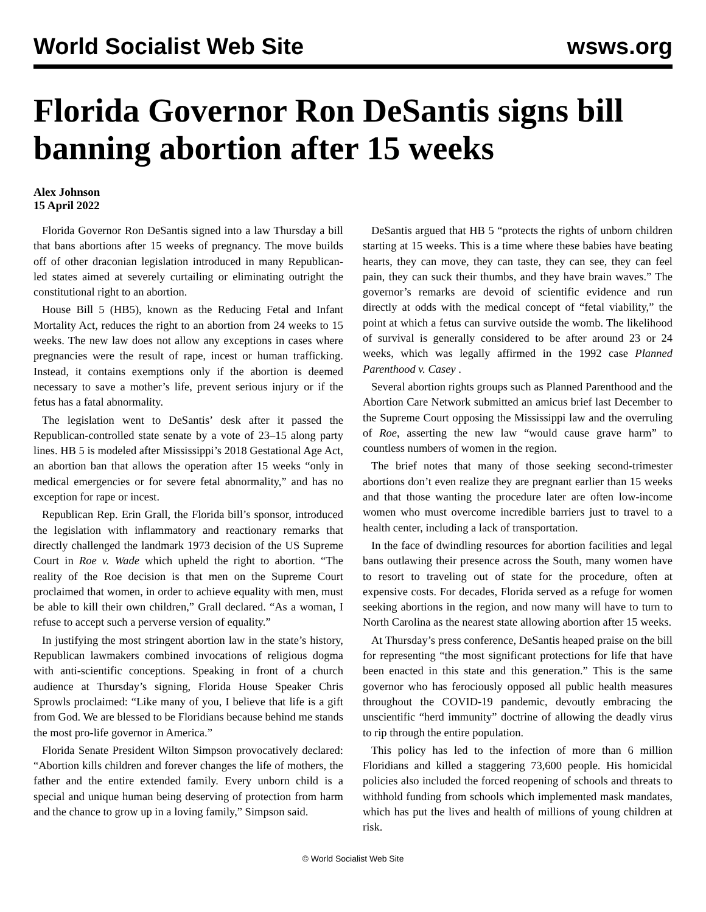World Socialist Web Site wsws.org
Florida Governor Ron DeSantis signs bill banning abortion after 15 weeks
Alex Johnson
15 April 2022
Florida Governor Ron DeSantis signed into a law Thursday a bill that bans abortions after 15 weeks of pregnancy. The move builds off of other draconian legislation introduced in many Republican-led states aimed at severely curtailing or eliminating outright the constitutional right to an abortion.
House Bill 5 (HB5), known as the Reducing Fetal and Infant Mortality Act, reduces the right to an abortion from 24 weeks to 15 weeks. The new law does not allow any exceptions in cases where pregnancies were the result of rape, incest or human trafficking. Instead, it contains exemptions only if the abortion is deemed necessary to save a mother’s life, prevent serious injury or if the fetus has a fatal abnormality.
The legislation went to DeSantis’ desk after it passed the Republican-controlled state senate by a vote of 23–15 along party lines. HB 5 is modeled after Mississippi’s 2018 Gestational Age Act, an abortion ban that allows the operation after 15 weeks “only in medical emergencies or for severe fetal abnormality,” and has no exception for rape or incest.
Republican Rep. Erin Grall, the Florida bill’s sponsor, introduced the legislation with inflammatory and reactionary remarks that directly challenged the landmark 1973 decision of the US Supreme Court in Roe v. Wade which upheld the right to abortion. “The reality of the Roe decision is that men on the Supreme Court proclaimed that women, in order to achieve equality with men, must be able to kill their own children,” Grall declared. “As a woman, I refuse to accept such a perverse version of equality.”
In justifying the most stringent abortion law in the state’s history, Republican lawmakers combined invocations of religious dogma with anti-scientific conceptions. Speaking in front of a church audience at Thursday’s signing, Florida House Speaker Chris Sprowls proclaimed: “Like many of you, I believe that life is a gift from God. We are blessed to be Floridians because behind me stands the most pro-life governor in America.”
Florida Senate President Wilton Simpson provocatively declared: “Abortion kills children and forever changes the life of mothers, the father and the entire extended family. Every unborn child is a special and unique human being deserving of protection from harm and the chance to grow up in a loving family,” Simpson said.
DeSantis argued that HB 5 “protects the rights of unborn children starting at 15 weeks. This is a time where these babies have beating hearts, they can move, they can taste, they can see, they can feel pain, they can suck their thumbs, and they have brain waves.” The governor’s remarks are devoid of scientific evidence and run directly at odds with the medical concept of “fetal viability,” the point at which a fetus can survive outside the womb. The likelihood of survival is generally considered to be after around 23 or 24 weeks, which was legally affirmed in the 1992 case Planned Parenthood v. Casey .
Several abortion rights groups such as Planned Parenthood and the Abortion Care Network submitted an amicus brief last December to the Supreme Court opposing the Mississippi law and the overruling of Roe, asserting the new law “would cause grave harm” to countless numbers of women in the region.
The brief notes that many of those seeking second-trimester abortions don’t even realize they are pregnant earlier than 15 weeks and that those wanting the procedure later are often low-income women who must overcome incredible barriers just to travel to a health center, including a lack of transportation.
In the face of dwindling resources for abortion facilities and legal bans outlawing their presence across the South, many women have to resort to traveling out of state for the procedure, often at expensive costs. For decades, Florida served as a refuge for women seeking abortions in the region, and now many will have to turn to North Carolina as the nearest state allowing abortion after 15 weeks.
At Thursday’s press conference, DeSantis heaped praise on the bill for representing “the most significant protections for life that have been enacted in this state and this generation.” This is the same governor who has ferociously opposed all public health measures throughout the COVID-19 pandemic, devoutly embracing the unscientific “herd immunity” doctrine of allowing the deadly virus to rip through the entire population.
This policy has led to the infection of more than 6 million Floridians and killed a staggering 73,600 people. His homicidal policies also included the forced reopening of schools and threats to withhold funding from schools which implemented mask mandates, which has put the lives and health of millions of young children at risk.
© World Socialist Web Site